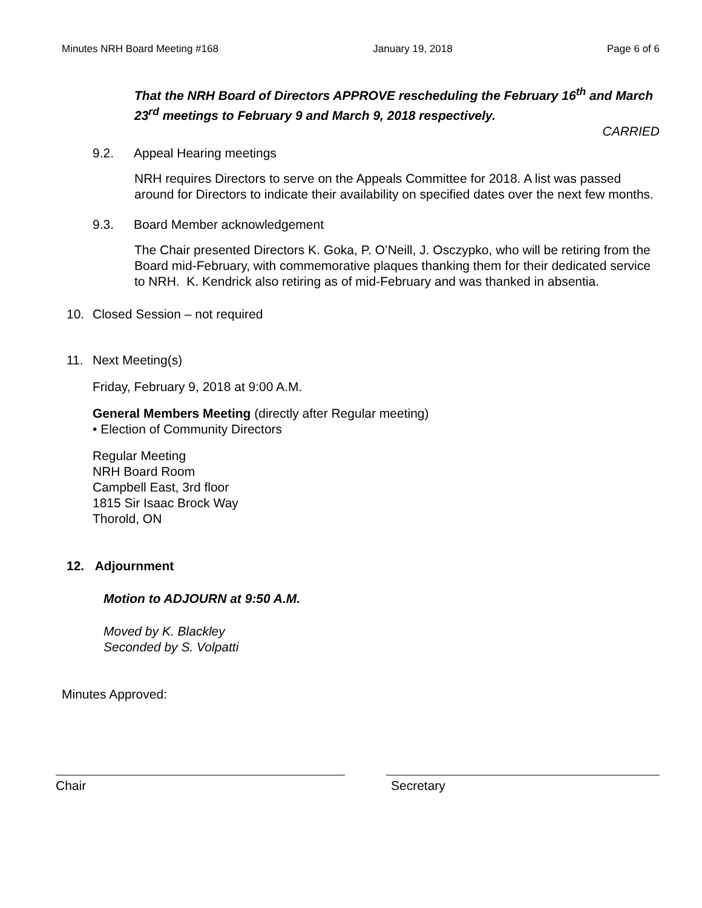Minutes NRH Board Meeting #168 January 19, 2018 Page 6 of 6
That the NRH Board of Directors APPROVE rescheduling the February 16<sup>th</sup> and March 23<sup>rd</sup> meetings to February 9 and March 9, 2018 respectively.
CARRIED
9.2. Appeal Hearing meetings
NRH requires Directors to serve on the Appeals Committee for 2018. A list was passed around for Directors to indicate their availability on specified dates over the next few months.
9.3. Board Member acknowledgement
The Chair presented Directors K. Goka, P. O’Neill, J. Osczypko, who will be retiring from the Board mid-February, with commemorative plaques thanking them for their dedicated service to NRH. K. Kendrick also retiring as of mid-February and was thanked in absentia.
10. Closed Session – not required
11. Next Meeting(s)
Friday, February 9, 2018 at 9:00 A.M.
General Members Meeting (directly after Regular meeting)
• Election of Community Directors
Regular Meeting
NRH Board Room
Campbell East, 3rd floor
1815 Sir Isaac Brock Way
Thorold, ON
12. Adjournment
Motion to ADJOURN at 9:50 A.M.
Moved by K. Blackley
Seconded by S. Volpatti
Minutes Approved:
Chair Secretary